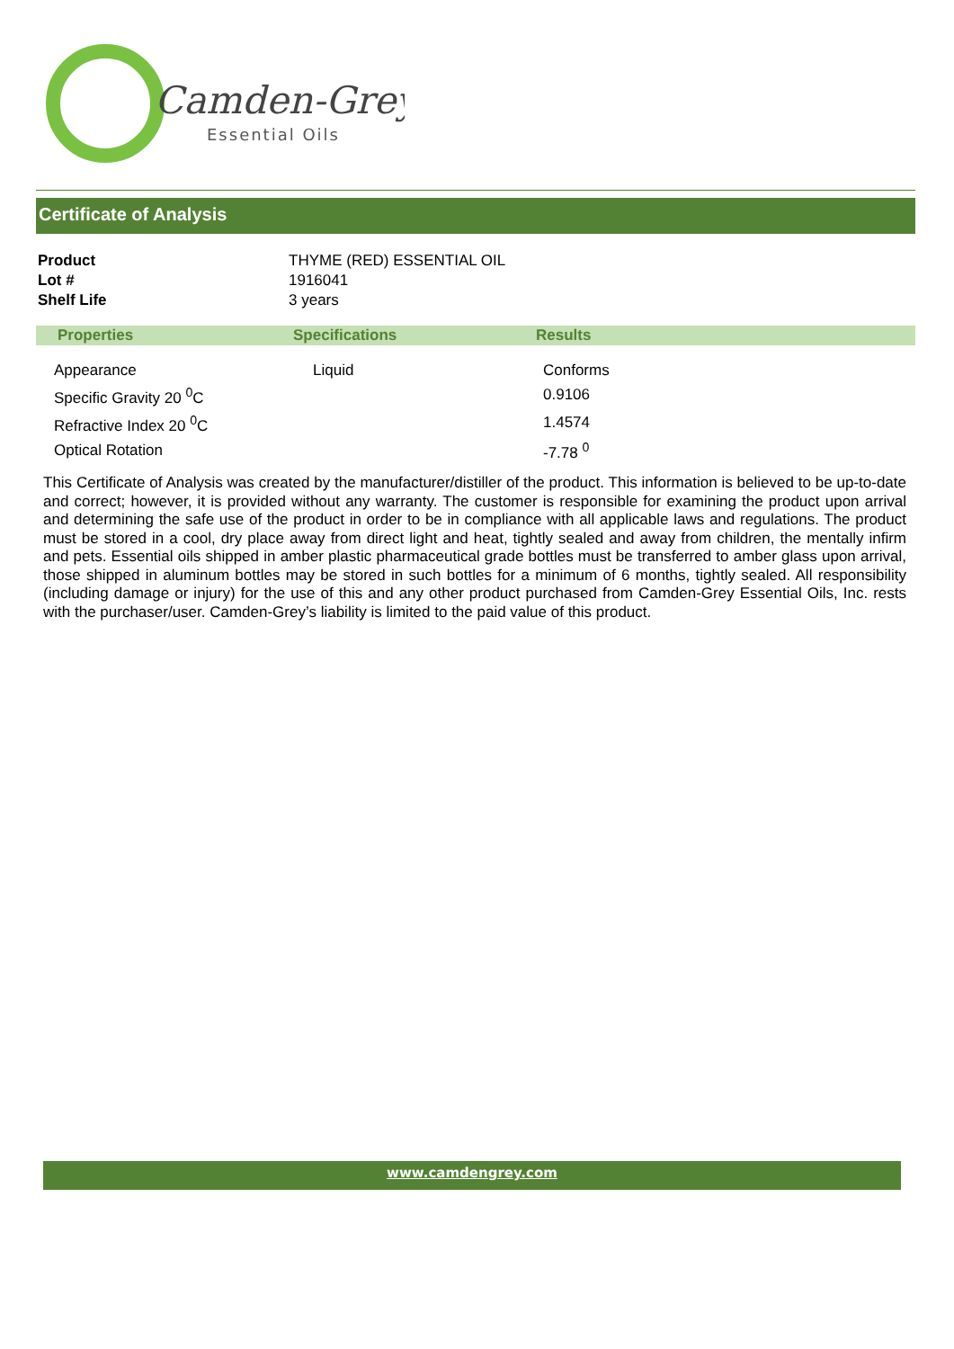Camden-Grey
Essential Oils
Certificate of Analysis
| Product | THYME (RED) ESSENTIAL OIL |
| Lot # | 1916041 |
| Shelf Life | 3 years |
| Properties | Specifications | Results |
| --- | --- | --- |
| Appearance | Liquid | Conforms |
| Specific Gravity 20 <sup>0</sup>C | | 0.9106 |
| Refractive Index 20 <sup>0</sup>C | | 1.4574 |
| Optical Rotation | | -7.78 <sup>0</sup> |
This Certificate of Analysis was created by the manufacturer/distiller of the product. This information is believed to be up-to-date and correct; however, it is provided without any warranty. The customer is responsible for examining the product upon arrival and determining the safe use of the product in order to be in compliance with all applicable laws and regulations. The product must be stored in a cool, dry place away from direct light and heat, tightly sealed and away from children, the mentally infirm and pets. Essential oils shipped in amber plastic pharmaceutical grade bottles must be transferred to amber glass upon arrival, those shipped in aluminum bottles may be stored in such bottles for a minimum of 6 months, tightly sealed. All responsibility (including damage or injury) for the use of this and any other product purchased from Camden-Grey Essential Oils, Inc. rests with the purchaser/user. Camden-Grey’s liability is limited to the paid value of this product.
www.camdengrey.com